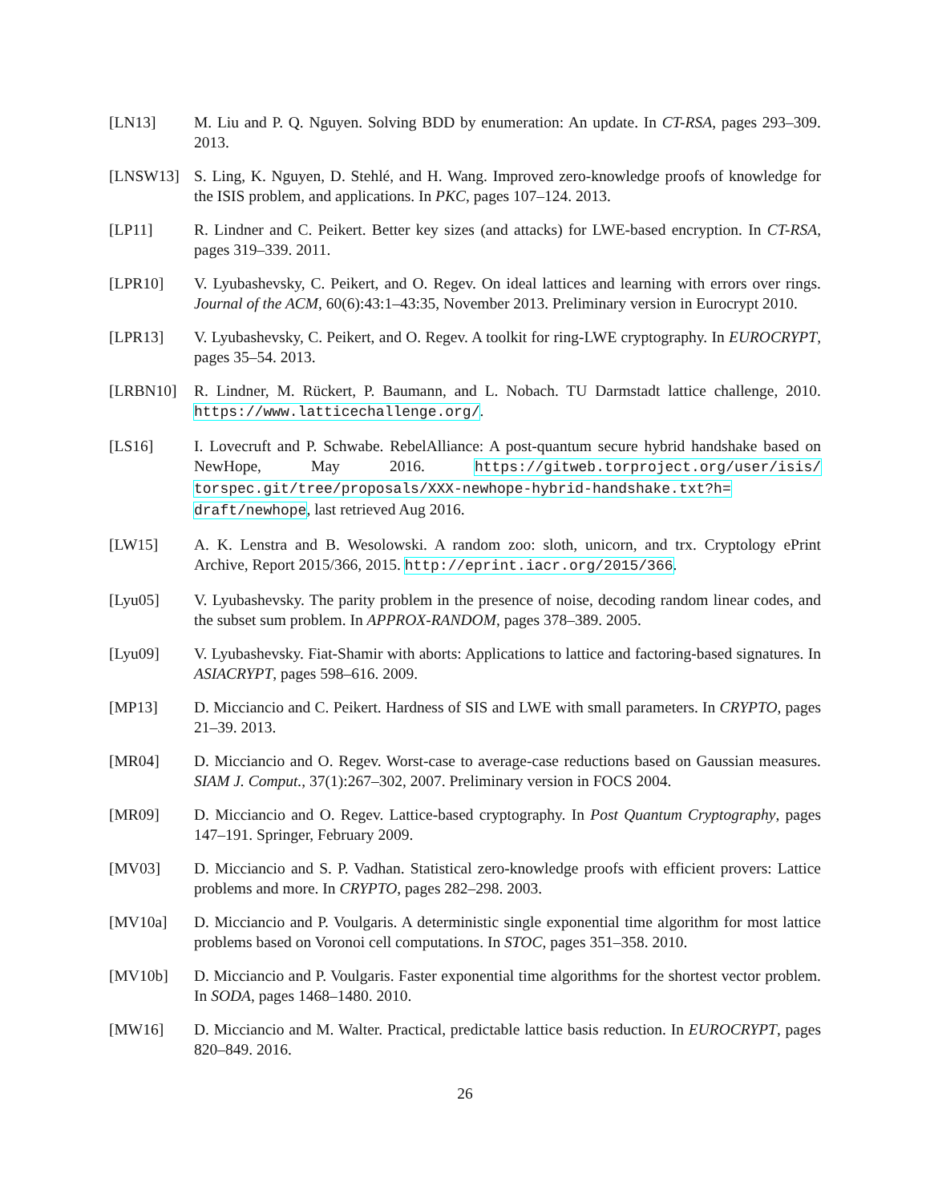[LN13] M. Liu and P. Q. Nguyen. Solving BDD by enumeration: An update. In CT-RSA, pages 293–309. 2013.
[LNSW13] S. Ling, K. Nguyen, D. Stehlé, and H. Wang. Improved zero-knowledge proofs of knowledge for the ISIS problem, and applications. In PKC, pages 107–124. 2013.
[LP11] R. Lindner and C. Peikert. Better key sizes (and attacks) for LWE-based encryption. In CT-RSA, pages 319–339. 2011.
[LPR10] V. Lyubashevsky, C. Peikert, and O. Regev. On ideal lattices and learning with errors over rings. Journal of the ACM, 60(6):43:1–43:35, November 2013. Preliminary version in Eurocrypt 2010.
[LPR13] V. Lyubashevsky, C. Peikert, and O. Regev. A toolkit for ring-LWE cryptography. In EUROCRYPT, pages 35–54. 2013.
[LRBN10] R. Lindner, M. Rückert, P. Baumann, and L. Nobach. TU Darmstadt lattice challenge, 2010. https://www.latticechallenge.org/.
[LS16] I. Lovecruft and P. Schwabe. RebelAlliance: A post-quantum secure hybrid handshake based on NewHope, May 2016. https://gitweb.torproject.org/user/isis/ torspec.git/tree/proposals/XXX-newhope-hybrid-handshake.txt?h= draft/newhope, last retrieved Aug 2016.
[LW15] A. K. Lenstra and B. Wesolowski. A random zoo: sloth, unicorn, and trx. Cryptology ePrint Archive, Report 2015/366, 2015. http://eprint.iacr.org/2015/366.
[Lyu05] V. Lyubashevsky. The parity problem in the presence of noise, decoding random linear codes, and the subset sum problem. In APPROX-RANDOM, pages 378–389. 2005.
[Lyu09] V. Lyubashevsky. Fiat-Shamir with aborts: Applications to lattice and factoring-based signatures. In ASIACRYPT, pages 598–616. 2009.
[MP13] D. Micciancio and C. Peikert. Hardness of SIS and LWE with small parameters. In CRYPTO, pages 21–39. 2013.
[MR04] D. Micciancio and O. Regev. Worst-case to average-case reductions based on Gaussian measures. SIAM J. Comput., 37(1):267–302, 2007. Preliminary version in FOCS 2004.
[MR09] D. Micciancio and O. Regev. Lattice-based cryptography. In Post Quantum Cryptography, pages 147–191. Springer, February 2009.
[MV03] D. Micciancio and S. P. Vadhan. Statistical zero-knowledge proofs with efficient provers: Lattice problems and more. In CRYPTO, pages 282–298. 2003.
[MV10a] D. Micciancio and P. Voulgaris. A deterministic single exponential time algorithm for most lattice problems based on Voronoi cell computations. In STOC, pages 351–358. 2010.
[MV10b] D. Micciancio and P. Voulgaris. Faster exponential time algorithms for the shortest vector problem. In SODA, pages 1468–1480. 2010.
[MW16] D. Micciancio and M. Walter. Practical, predictable lattice basis reduction. In EUROCRYPT, pages 820–849. 2016.
26